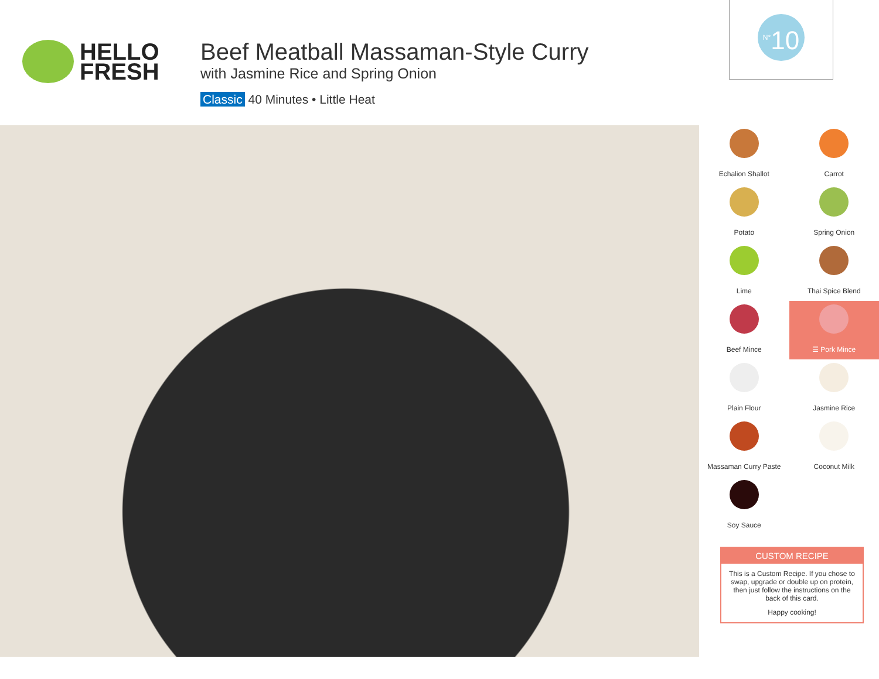HELLO
FRESH
Beef Meatball Massaman-Style Curry
with Jasmine Rice and Spring Onion
Classic 40 Minutes • Little Heat
<sup>N°</sup>10
Echalion Shallot
Carrot
Potato
Spring Onion
Lime
Thai Spice Blend
Beef Mince
☰ Pork Mince
Plain Flour
Jasmine Rice
Massaman Curry Paste
Coconut Milk
Soy Sauce
CUSTOM RECIPE
This is a Custom Recipe. If you chose to swap, upgrade or double up on protein, then just follow the instructions on the back of this card.
Happy cooking!